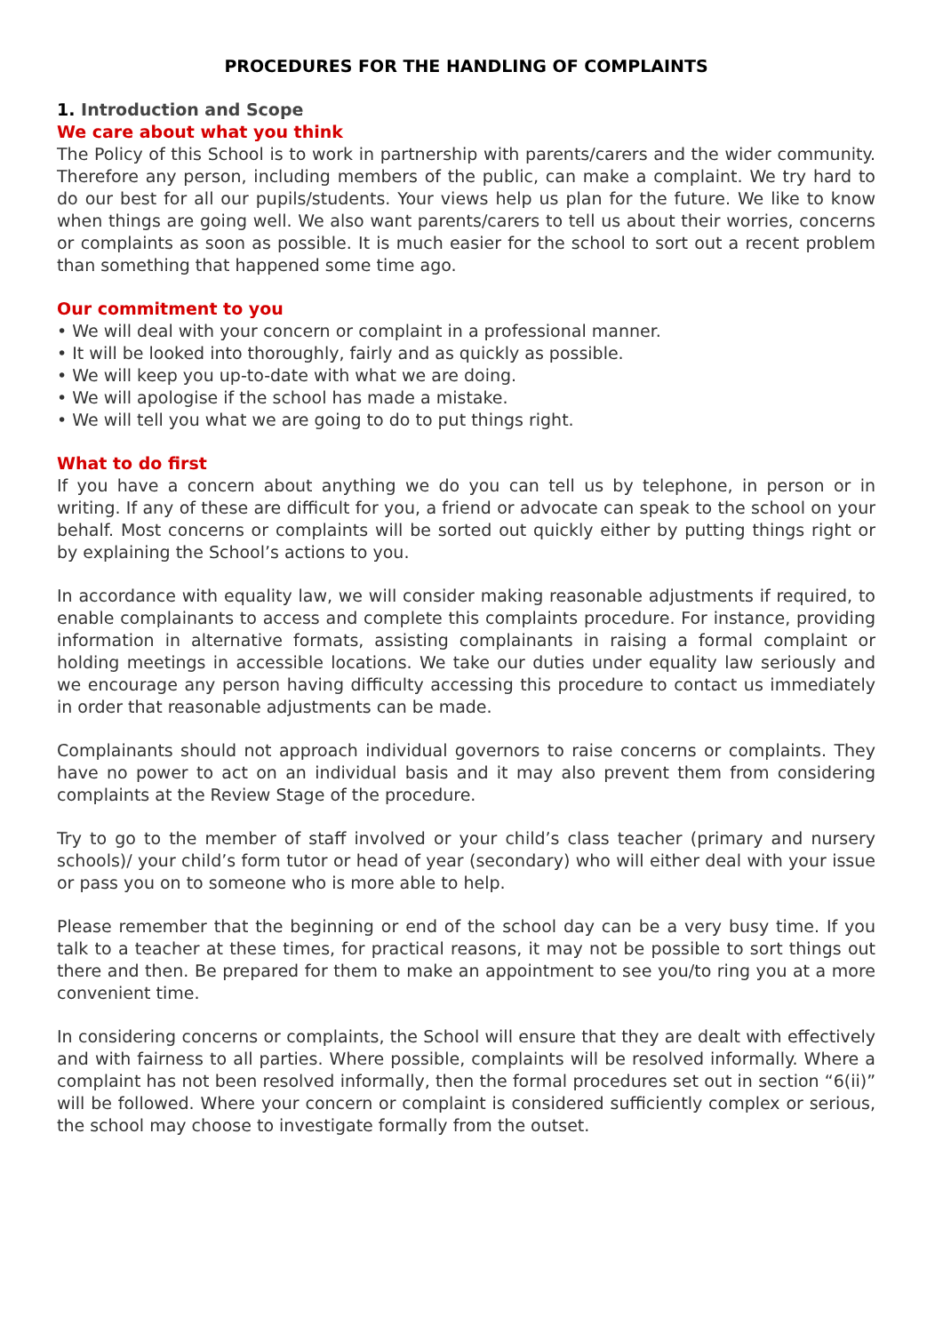PROCEDURES FOR THE HANDLING OF COMPLAINTS
1. Introduction and Scope
We care about what you think
The Policy of this School is to work in partnership with parents/carers and the wider community. Therefore any person, including members of the public, can make a complaint. We try hard to do our best for all our pupils/students. Your views help us plan for the future. We like to know when things are going well. We also want parents/carers to tell us about their worries, concerns or complaints as soon as possible. It is much easier for the school to sort out a recent problem than something that happened some time ago.
Our commitment to you
• We will deal with your concern or complaint in a professional manner.
• It will be looked into thoroughly, fairly and as quickly as possible.
• We will keep you up-to-date with what we are doing.
• We will apologise if the school has made a mistake.
• We will tell you what we are going to do to put things right.
What to do first
If you have a concern about anything we do you can tell us by telephone, in person or in writing. If any of these are difficult for you, a friend or advocate can speak to the school on your behalf. Most concerns or complaints will be sorted out quickly either by putting things right or by explaining the School’s actions to you.
In accordance with equality law, we will consider making reasonable adjustments if required, to enable complainants to access and complete this complaints procedure. For instance, providing information in alternative formats, assisting complainants in raising a formal complaint or holding meetings in accessible locations. We take our duties under equality law seriously and we encourage any person having difficulty accessing this procedure to contact us immediately in order that reasonable adjustments can be made.
Complainants should not approach individual governors to raise concerns or complaints. They have no power to act on an individual basis and it may also prevent them from considering complaints at the Review Stage of the procedure.
Try to go to the member of staff involved or your child’s class teacher (primary and nursery schools)/ your child’s form tutor or head of year (secondary) who will either deal with your issue or pass you on to someone who is more able to help.
Please remember that the beginning or end of the school day can be a very busy time. If you talk to a teacher at these times, for practical reasons, it may not be possible to sort things out there and then. Be prepared for them to make an appointment to see you/to ring you at a more convenient time.
In considering concerns or complaints, the School will ensure that they are dealt with effectively and with fairness to all parties. Where possible, complaints will be resolved informally. Where a complaint has not been resolved informally, then the formal procedures set out in section “6(ii)” will be followed. Where your concern or complaint is considered sufficiently complex or serious, the school may choose to investigate formally from the outset.